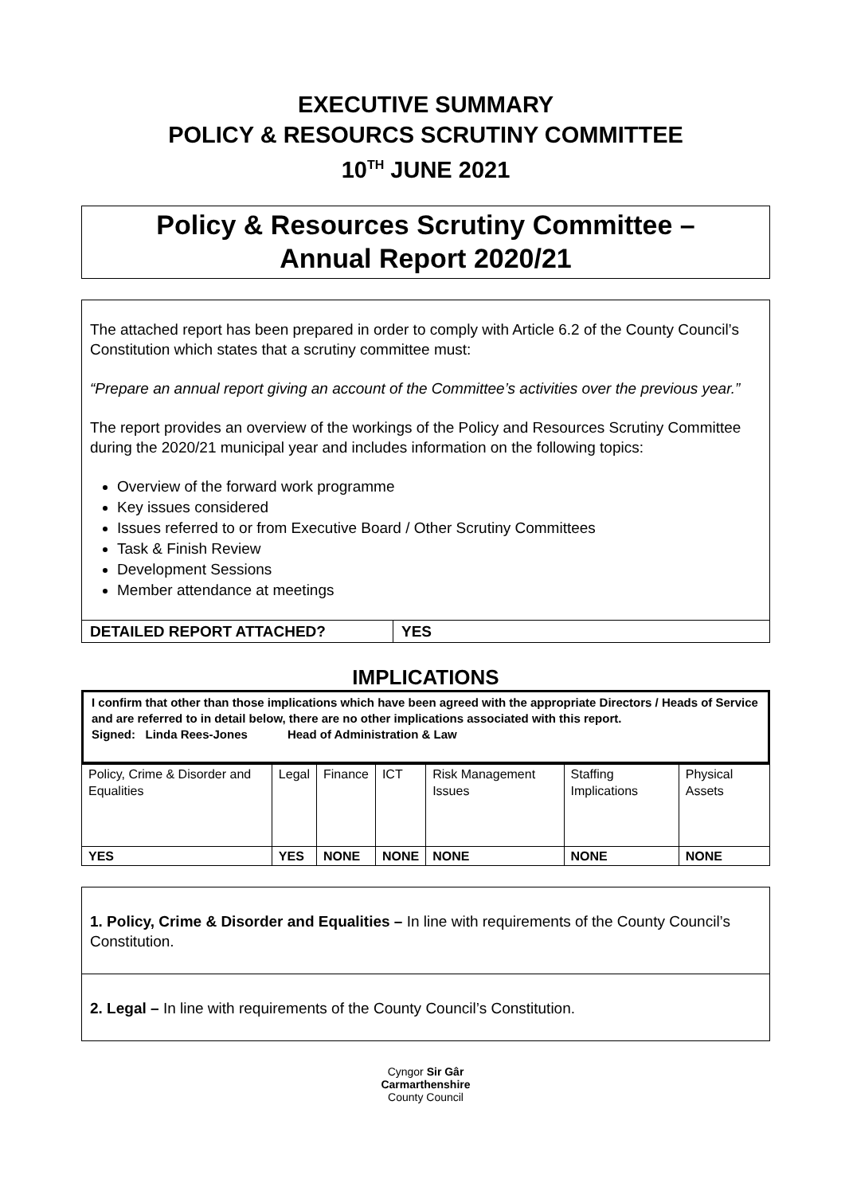EXECUTIVE SUMMARY
POLICY & RESOURCS SCRUTINY COMMITTEE
10<sup>TH</sup> JUNE 2021
Policy & Resources Scrutiny Committee –
Annual Report 2020/21
The attached report has been prepared in order to comply with Article 6.2 of the County Council’s Constitution which states that a scrutiny committee must:
“Prepare an annual report giving an account of the Committee’s activities over the previous year.”
The report provides an overview of the workings of the Policy and Resources Scrutiny Committee during the 2020/21 municipal year and includes information on the following topics:
Overview of the forward work programme
Key issues considered
Issues referred to or from Executive Board / Other Scrutiny Committees
Task & Finish Review
Development Sessions
Member attendance at meetings
| DETAILED REPORT ATTACHED? | YES |
IMPLICATIONS
I confirm that other than those implications which have been agreed with the appropriate Directors / Heads of Service and are referred to in detail below, there are no other implications associated with this report.
Signed: Linda Rees-Jones Head of Administration & Law
| Policy, Crime & Disorder and Equalities | Legal | Finance | ICT | Risk Management Issues | Staffing Implications | Physical Assets |
| YES | YES | NONE | NONE | NONE | NONE | NONE |
| 1. Policy, Crime & Disorder and Equalities – In line with requirements of the County Council’s Constitution. |
| 2. Legal – In line with requirements of the County Council’s Constitution. |
Cyngor Sir Gâr
Carmarthenshire
County Council